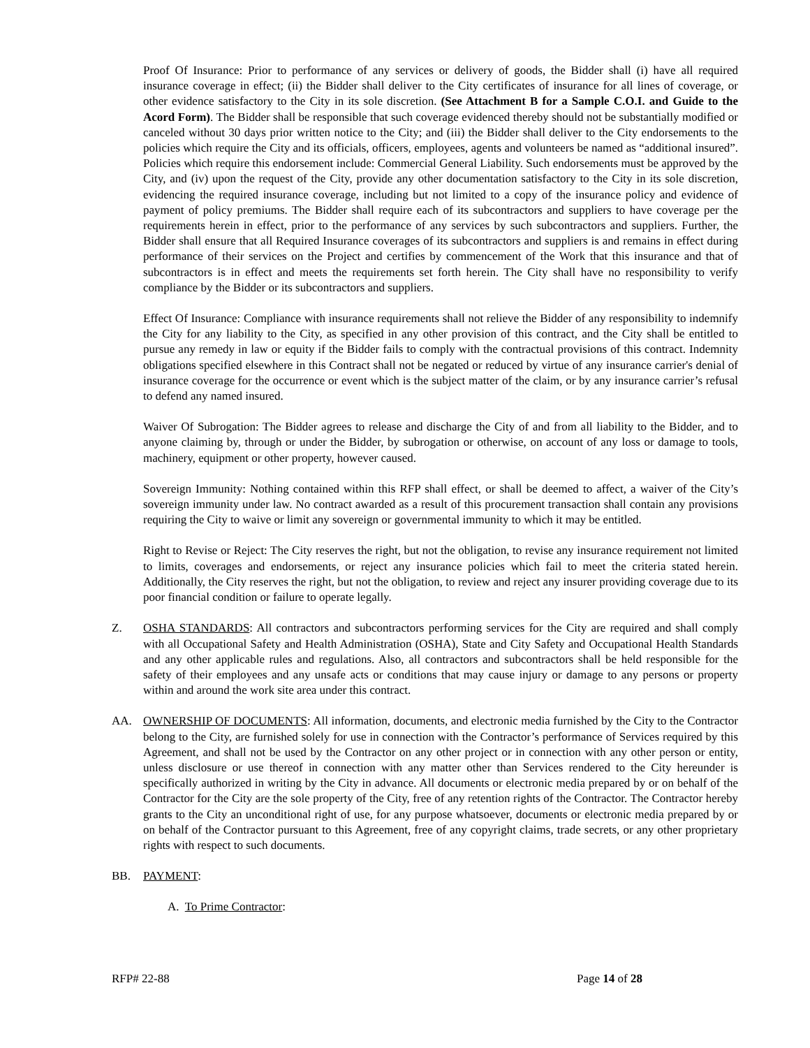Proof Of Insurance: Prior to performance of any services or delivery of goods, the Bidder shall (i) have all required insurance coverage in effect; (ii) the Bidder shall deliver to the City certificates of insurance for all lines of coverage, or other evidence satisfactory to the City in its sole discretion. (See Attachment B for a Sample C.O.I. and Guide to the Acord Form). The Bidder shall be responsible that such coverage evidenced thereby should not be substantially modified or canceled without 30 days prior written notice to the City; and (iii) the Bidder shall deliver to the City endorsements to the policies which require the City and its officials, officers, employees, agents and volunteers be named as “additional insured”. Policies which require this endorsement include: Commercial General Liability. Such endorsements must be approved by the City, and (iv) upon the request of the City, provide any other documentation satisfactory to the City in its sole discretion, evidencing the required insurance coverage, including but not limited to a copy of the insurance policy and evidence of payment of policy premiums. The Bidder shall require each of its subcontractors and suppliers to have coverage per the requirements herein in effect, prior to the performance of any services by such subcontractors and suppliers. Further, the Bidder shall ensure that all Required Insurance coverages of its subcontractors and suppliers is and remains in effect during performance of their services on the Project and certifies by commencement of the Work that this insurance and that of subcontractors is in effect and meets the requirements set forth herein. The City shall have no responsibility to verify compliance by the Bidder or its subcontractors and suppliers.
Effect Of Insurance: Compliance with insurance requirements shall not relieve the Bidder of any responsibility to indemnify the City for any liability to the City, as specified in any other provision of this contract, and the City shall be entitled to pursue any remedy in law or equity if the Bidder fails to comply with the contractual provisions of this contract. Indemnity obligations specified elsewhere in this Contract shall not be negated or reduced by virtue of any insurance carrier's denial of insurance coverage for the occurrence or event which is the subject matter of the claim, or by any insurance carrier’s refusal to defend any named insured.
Waiver Of Subrogation: The Bidder agrees to release and discharge the City of and from all liability to the Bidder, and to anyone claiming by, through or under the Bidder, by subrogation or otherwise, on account of any loss or damage to tools, machinery, equipment or other property, however caused.
Sovereign Immunity: Nothing contained within this RFP shall effect, or shall be deemed to affect, a waiver of the City’s sovereign immunity under law. No contract awarded as a result of this procurement transaction shall contain any provisions requiring the City to waive or limit any sovereign or governmental immunity to which it may be entitled.
Right to Revise or Reject: The City reserves the right, but not the obligation, to revise any insurance requirement not limited to limits, coverages and endorsements, or reject any insurance policies which fail to meet the criteria stated herein. Additionally, the City reserves the right, but not the obligation, to review and reject any insurer providing coverage due to its poor financial condition or failure to operate legally.
Z. OSHA STANDARDS: All contractors and subcontractors performing services for the City are required and shall comply with all Occupational Safety and Health Administration (OSHA), State and City Safety and Occupational Health Standards and any other applicable rules and regulations. Also, all contractors and subcontractors shall be held responsible for the safety of their employees and any unsafe acts or conditions that may cause injury or damage to any persons or property within and around the work site area under this contract.
AA. OWNERSHIP OF DOCUMENTS: All information, documents, and electronic media furnished by the City to the Contractor belong to the City, are furnished solely for use in connection with the Contractor’s performance of Services required by this Agreement, and shall not be used by the Contractor on any other project or in connection with any other person or entity, unless disclosure or use thereof in connection with any matter other than Services rendered to the City hereunder is specifically authorized in writing by the City in advance. All documents or electronic media prepared by or on behalf of the Contractor for the City are the sole property of the City, free of any retention rights of the Contractor. The Contractor hereby grants to the City an unconditional right of use, for any purpose whatsoever, documents or electronic media prepared by or on behalf of the Contractor pursuant to this Agreement, free of any copyright claims, trade secrets, or any other proprietary rights with respect to such documents.
BB. PAYMENT:
A. To Prime Contractor:
RFP# 22-88 Page 14 of 28